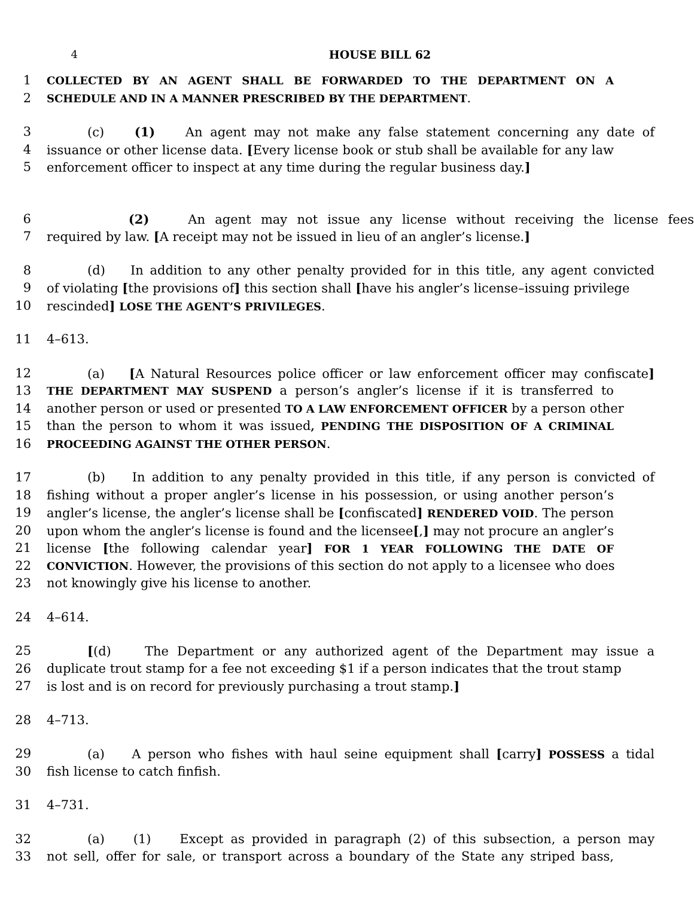4 HOUSE BILL 62
1
COLLECTED BY AN AGENT SHALL BE FORWARDED TO THE DEPARTMENT ON A
2
SCHEDULE AND IN A MANNER PRESCRIBED BY THE DEPARTMENT.
3 (c) (1) An agent may not make any false statement concerning any date of
4 issuance or other license data. [Every license book or stub shall be available for any law
5 enforcement officer to inspect at any time during the regular business day.]
6 (2) An agent may not issue any license without receiving the license fees
7 required by law. [A receipt may not be issued in lieu of an angler’s license.]
8 (d) In addition to any other penalty provided for in this title, any agent convicted
9 of violating [the provisions of] this section shall [have his angler’s license–issuing privilege
10 rescinded] LOSE THE AGENT’S PRIVILEGES.
11 4–613.
12 (a) [A Natural Resources police officer or law enforcement officer may confiscate]
13
THE DEPARTMENT MAY SUSPEND a person’s angler’s license if it is transferred to
14 another person or used or presented TO A LAW ENFORCEMENT OFFICER by a person other
15 than the person to whom it was issued, PENDING THE DISPOSITION OF A CRIMINAL
16
PROCEEDING AGAINST THE OTHER PERSON.
17 (b) In addition to any penalty provided in this title, if any person is convicted of
18 fishing without a proper angler’s license in his possession, or using another person’s
19 angler’s license, the angler’s license shall be [confiscated] RENDERED VOID. The person
20 upon whom the angler’s license is found and the licensee[,] may not procure an angler’s
21 license [the following calendar year] FOR 1 YEAR FOLLOWING THE DATE OF
22
CONVICTION. However, the provisions of this section do not apply to a licensee who does
23 not knowingly give his license to another.
24 4–614.
25 [(d) The Department or any authorized agent of the Department may issue a
26 duplicate trout stamp for a fee not exceeding $1 if a person indicates that the trout stamp
27 is lost and is on record for previously purchasing a trout stamp.]
28 4–713.
29 (a) A person who fishes with haul seine equipment shall [carry] POSSESS a tidal
30 fish license to catch finfish.
31 4–731.
32 (a) (1) Except as provided in paragraph (2) of this subsection, a person may
33 not sell, offer for sale, or transport across a boundary of the State any striped bass,